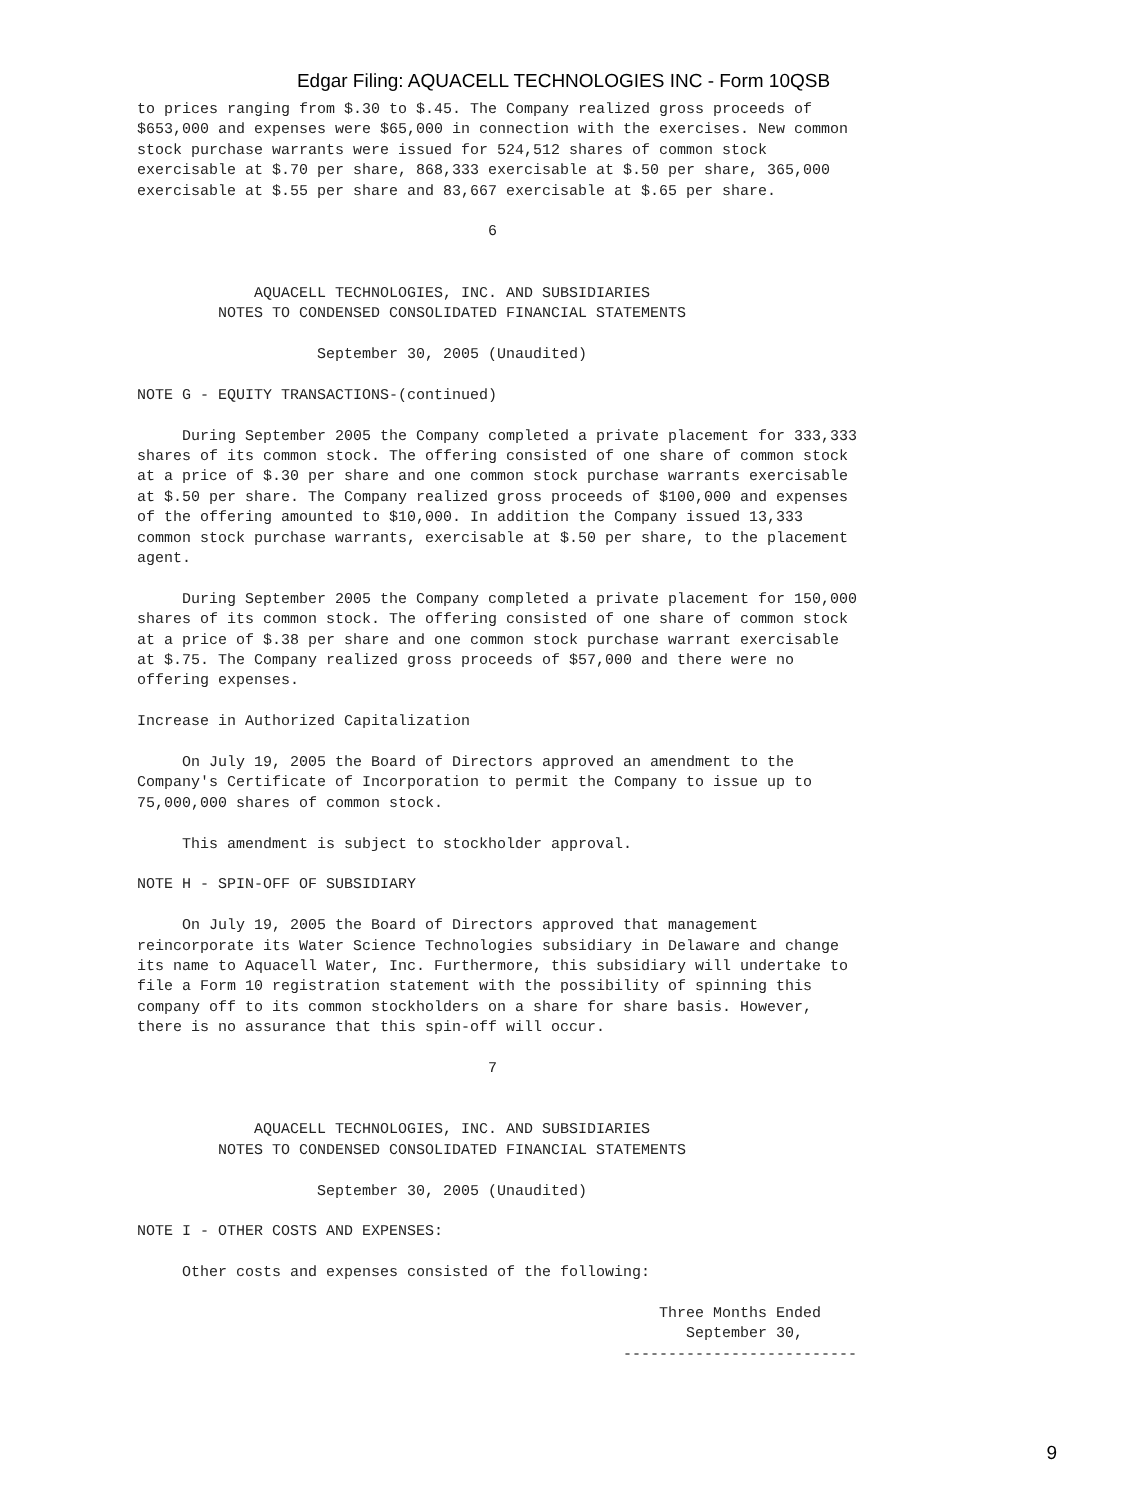Edgar Filing: AQUACELL TECHNOLOGIES INC - Form 10QSB
to prices ranging from $.30 to $.45. The Company realized gross proceeds of
$653,000 and expenses were $65,000 in connection with the exercises. New common
stock purchase warrants were issued for 524,512 shares of common stock
exercisable at $.70 per share, 868,333 exercisable at $.50 per share, 365,000
exercisable at $.55 per share and 83,667 exercisable at $.65 per share.

                                       6


             AQUACELL TECHNOLOGIES, INC. AND SUBSIDIARIES
         NOTES TO CONDENSED CONSOLIDATED FINANCIAL STATEMENTS

                    September 30, 2005 (Unaudited)

NOTE G - EQUITY TRANSACTIONS-(continued)

     During September 2005 the Company completed a private placement for 333,333
shares of its common stock. The offering consisted of one share of common stock
at a price of $.30 per share and one common stock purchase warrants exercisable
at $.50 per share. The Company realized gross proceeds of $100,000 and expenses
of the offering amounted to $10,000. In addition the Company issued 13,333
common stock purchase warrants, exercisable at $.50 per share, to the placement
agent.

     During September 2005 the Company completed a private placement for 150,000
shares of its common stock. The offering consisted of one share of common stock
at a price of $.38 per share and one common stock purchase warrant exercisable
at $.75. The Company realized gross proceeds of $57,000 and there were no
offering expenses.

Increase in Authorized Capitalization

     On July 19, 2005 the Board of Directors approved an amendment to the
Company's Certificate of Incorporation to permit the Company to issue up to
75,000,000 shares of common stock.

     This amendment is subject to stockholder approval.

NOTE H - SPIN-OFF OF SUBSIDIARY

     On July 19, 2005 the Board of Directors approved that management
reincorporate its Water Science Technologies subsidiary in Delaware and change
its name to Aquacell Water, Inc. Furthermore, this subsidiary will undertake to
file a Form 10 registration statement with the possibility of spinning this
company off to its common stockholders on a share for share basis. However,
there is no assurance that this spin-off will occur.

                                       7


             AQUACELL TECHNOLOGIES, INC. AND SUBSIDIARIES
         NOTES TO CONDENSED CONSOLIDATED FINANCIAL STATEMENTS

                    September 30, 2005 (Unaudited)

NOTE I - OTHER COSTS AND EXPENSES:

     Other costs and expenses consisted of the following:

                                                          Three Months Ended
                                                             September 30,
                                                      --------------------------
9